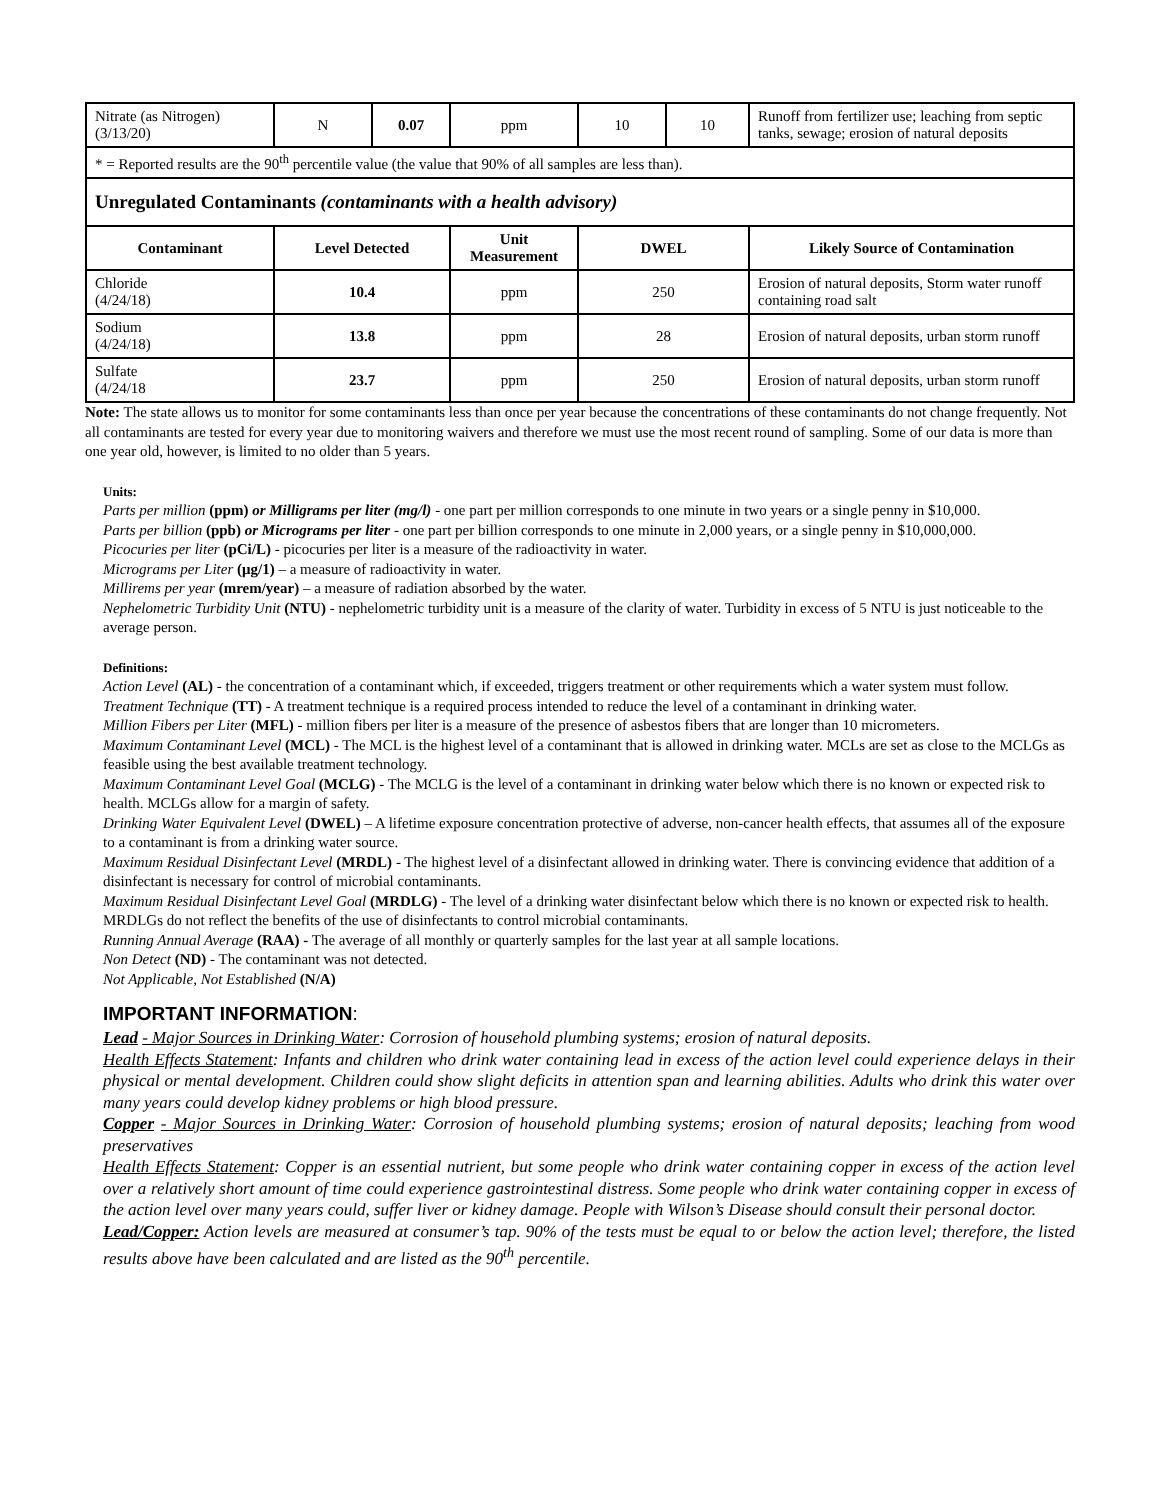| Nitrate (as Nitrogen) (3/13/20) | N | 0.07 | ppm | 10 | 10 | Runoff from fertilizer use; leaching from septic tanks, sewage; erosion of natural deposits |
| * = Reported results are the 90<sup>th</sup> percentile value (the value that 90% of all samples are less than). | | | | | | |
| Unregulated Contaminants (contaminants with a health advisory) | | | | | | |
| Contaminant | Level Detected | | Unit Measurement | DWEL | | Likely Source of Contamination |
| Chloride (4/24/18) | 10.4 | | ppm | 250 | | Erosion of natural deposits, Storm water runoff containing road salt |
| Sodium (4/24/18) | 13.8 | | ppm | 28 | | Erosion of natural deposits, urban storm runoff |
| Sulfate (4/24/18 | 23.7 | | ppm | 250 | | Erosion of natural deposits, urban storm runoff |
Note: The state allows us to monitor for some contaminants less than once per year because the concentrations of these contaminants do not change frequently. Not all contaminants are tested for every year due to monitoring waivers and therefore we must use the most recent round of sampling. Some of our data is more than one year old, however, is limited to no older than 5 years.
Units:
Parts per million (ppm) or Milligrams per liter (mg/l) - one part per million corresponds to one minute in two years or a single penny in $10,000.
Parts per billion (ppb) or Micrograms per liter - one part per billion corresponds to one minute in 2,000 years, or a single penny in $10,000,000.
Picocuries per liter (pCi/L) - picocuries per liter is a measure of the radioactivity in water.
Micrograms per Liter (μg/1) – a measure of radioactivity in water.
Millirems per year (mrem/year) – a measure of radiation absorbed by the water.
Nephelometric Turbidity Unit (NTU) - nephelometric turbidity unit is a measure of the clarity of water. Turbidity in excess of 5 NTU is just noticeable to the average person.
Definitions:
Action Level (AL) - the concentration of a contaminant which, if exceeded, triggers treatment or other requirements which a water system must follow.
Treatment Technique (TT) - A treatment technique is a required process intended to reduce the level of a contaminant in drinking water.
Million Fibers per Liter (MFL) - million fibers per liter is a measure of the presence of asbestos fibers that are longer than 10 micrometers.
Maximum Contaminant Level (MCL) - The MCL is the highest level of a contaminant that is allowed in drinking water. MCLs are set as close to the MCLGs as feasible using the best available treatment technology.
Maximum Contaminant Level Goal (MCLG) - The MCLG is the level of a contaminant in drinking water below which there is no known or expected risk to health. MCLGs allow for a margin of safety.
Drinking Water Equivalent Level (DWEL) – A lifetime exposure concentration protective of adverse, non-cancer health effects, that assumes all of the exposure to a contaminant is from a drinking water source.
Maximum Residual Disinfectant Level (MRDL) - The highest level of a disinfectant allowed in drinking water. There is convincing evidence that addition of a disinfectant is necessary for control of microbial contaminants.
Maximum Residual Disinfectant Level Goal (MRDLG) - The level of a drinking water disinfectant below which there is no known or expected risk to health. MRDLGs do not reflect the benefits of the use of disinfectants to control microbial contaminants.
Running Annual Average (RAA) - The average of all monthly or quarterly samples for the last year at all sample locations.
Non Detect (ND) - The contaminant was not detected.
Not Applicable, Not Established (N/A)
IMPORTANT INFORMATION:
Lead - Major Sources in Drinking Water: Corrosion of household plumbing systems; erosion of natural deposits.
Health Effects Statement: Infants and children who drink water containing lead in excess of the action level could experience delays in their physical or mental development. Children could show slight deficits in attention span and learning abilities. Adults who drink this water over many years could develop kidney problems or high blood pressure.
Copper - Major Sources in Drinking Water: Corrosion of household plumbing systems; erosion of natural deposits; leaching from wood preservatives
Health Effects Statement: Copper is an essential nutrient, but some people who drink water containing copper in excess of the action level over a relatively short amount of time could experience gastrointestinal distress. Some people who drink water containing copper in excess of the action level over many years could, suffer liver or kidney damage. People with Wilson’s Disease should consult their personal doctor.
Lead/Copper: Action levels are measured at consumer’s tap. 90% of the tests must be equal to or below the action level; therefore, the listed results above have been calculated and are listed as the 90<sup>th</sup> percentile.